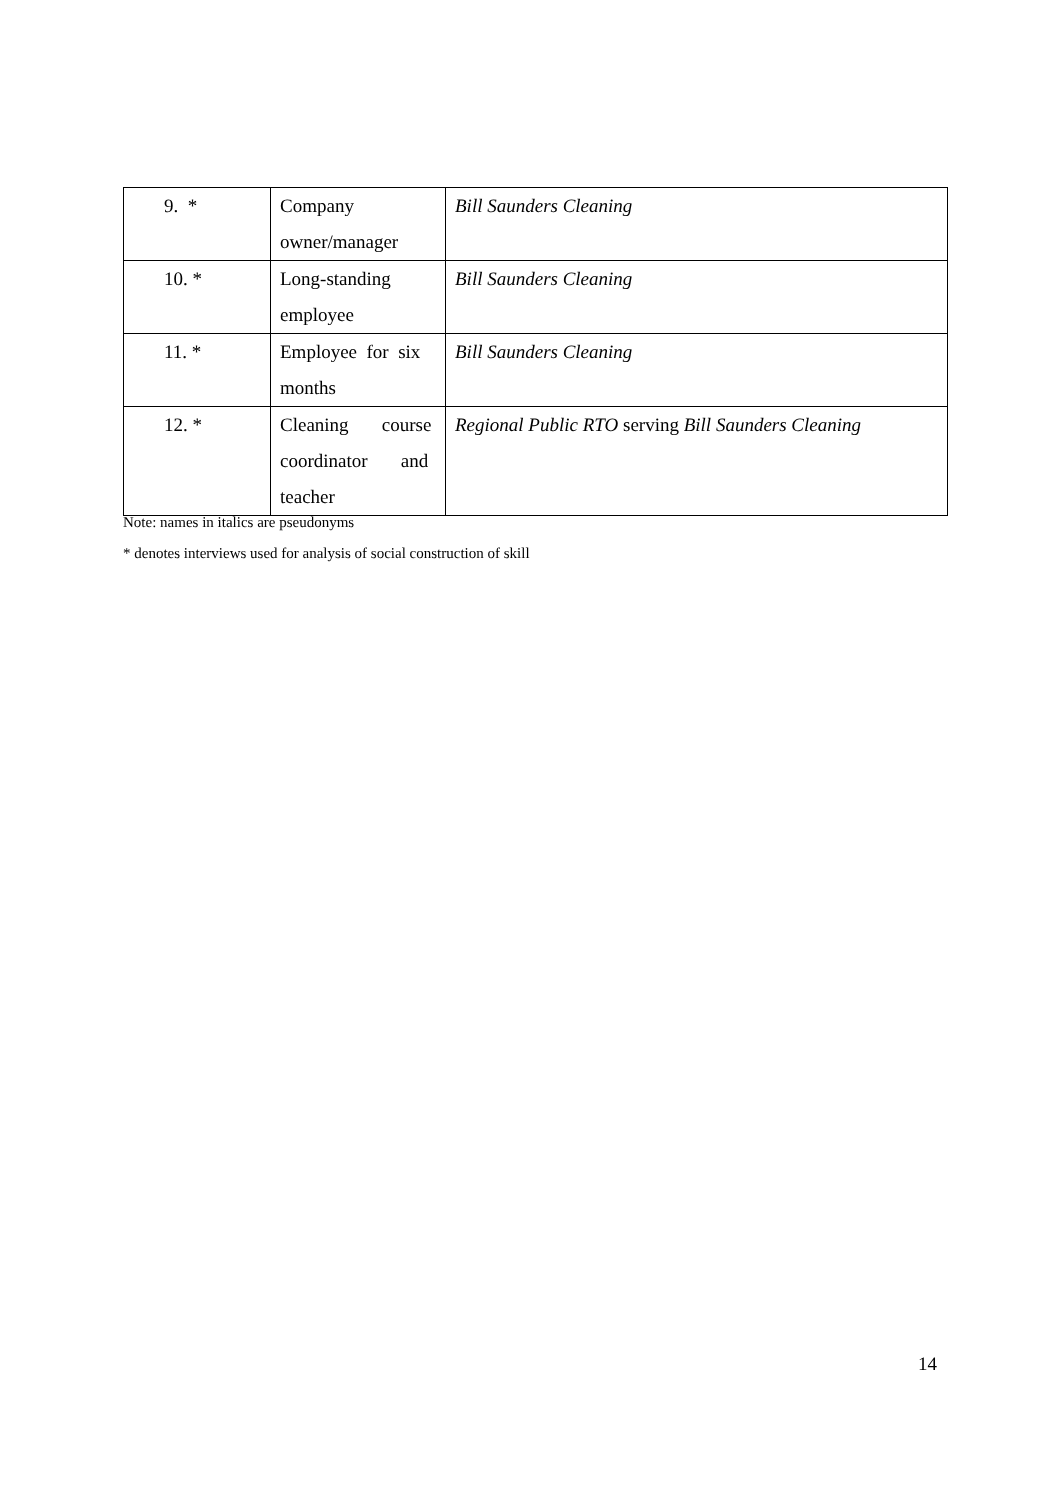| 9. * | Company owner/manager | Bill Saunders Cleaning |
| 10. * | Long-standing employee | Bill Saunders Cleaning |
| 11. * | Employee for six months | Bill Saunders Cleaning |
| 12. * | Cleaning course coordinator and teacher | Regional Public RTO serving Bill Saunders Cleaning |
Note: names in italics are pseudonyms
* denotes interviews used for analysis of social construction of skill
14